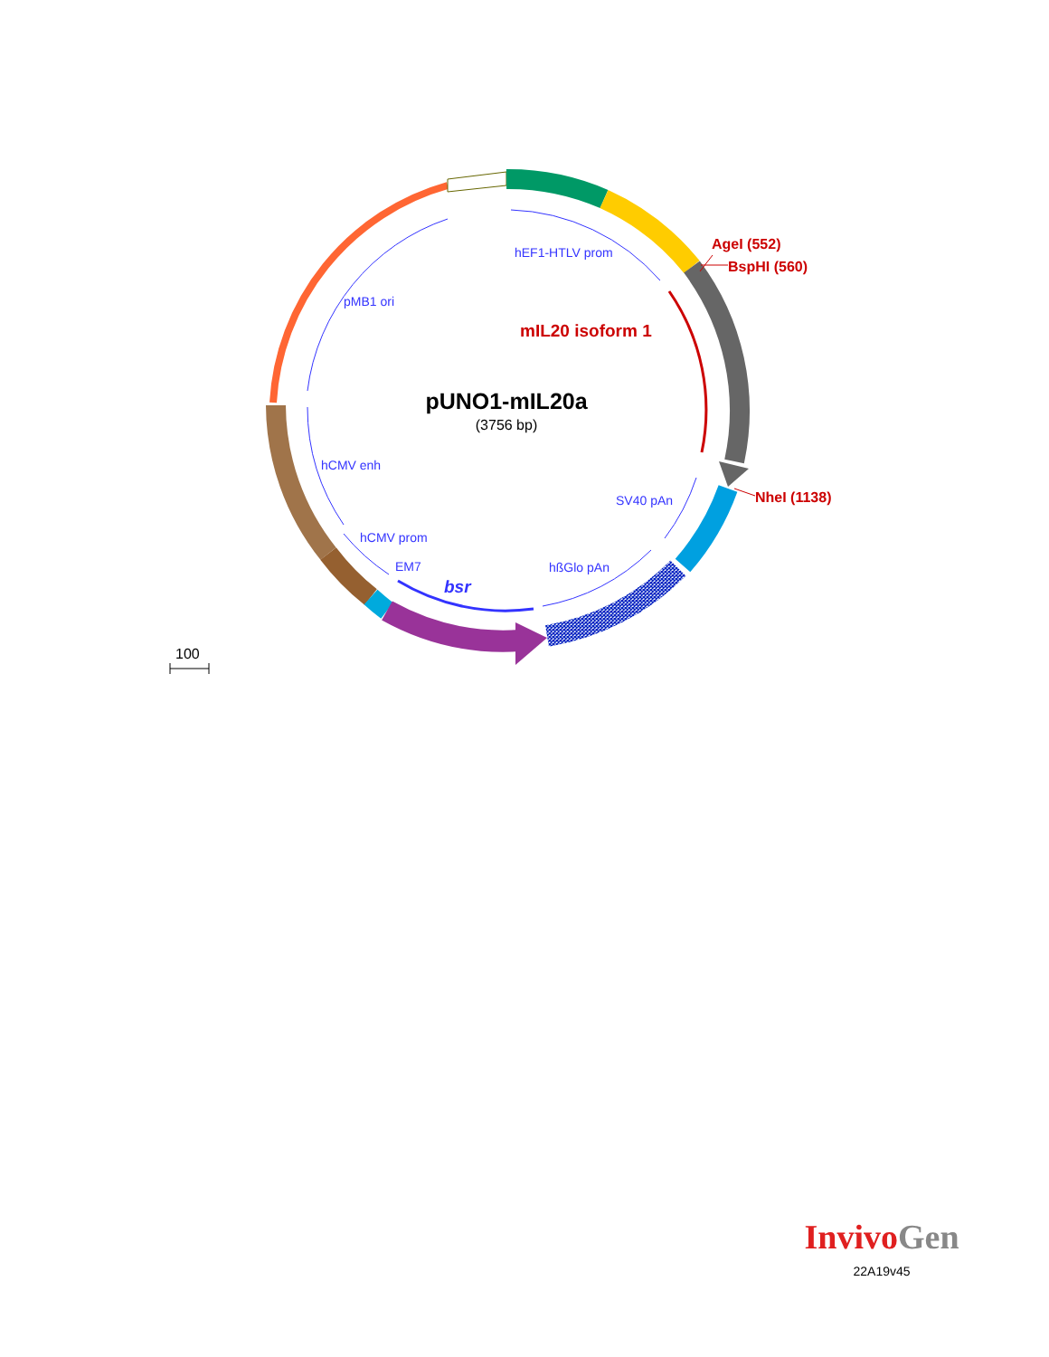hEF1-HTLV prom
pMB1 ori
hCMV enh
hCMV prom
EM7
hßGlo pAn
SV40 pAn
bsr
AgeI (552)
BspHI (560)
NheI (1138)
mIL20 isoform 1
pUNO1-mIL20a
(3756 bp)
100
Invivo Gen
22A19v45